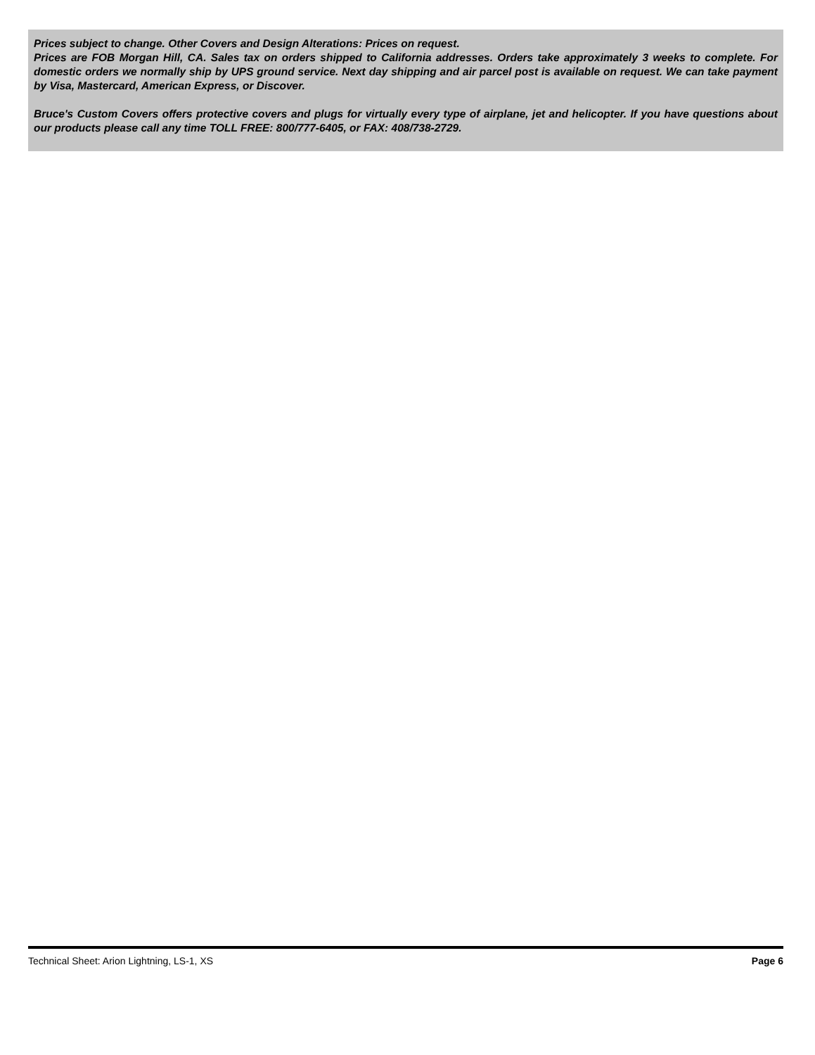Prices subject to change. Other Covers and Design Alterations: Prices on request.
Prices are FOB Morgan Hill, CA. Sales tax on orders shipped to California addresses. Orders take approximately 3 weeks to complete. For domestic orders we normally ship by UPS ground service. Next day shipping and air parcel post is available on request. We can take payment by Visa, Mastercard, American Express, or Discover.
Bruce's Custom Covers offers protective covers and plugs for virtually every type of airplane, jet and helicopter. If you have questions about our products please call any time TOLL FREE: 800/777-6405, or FAX: 408/738-2729.
Technical Sheet: Arion Lightning, LS-1, XS Page 6